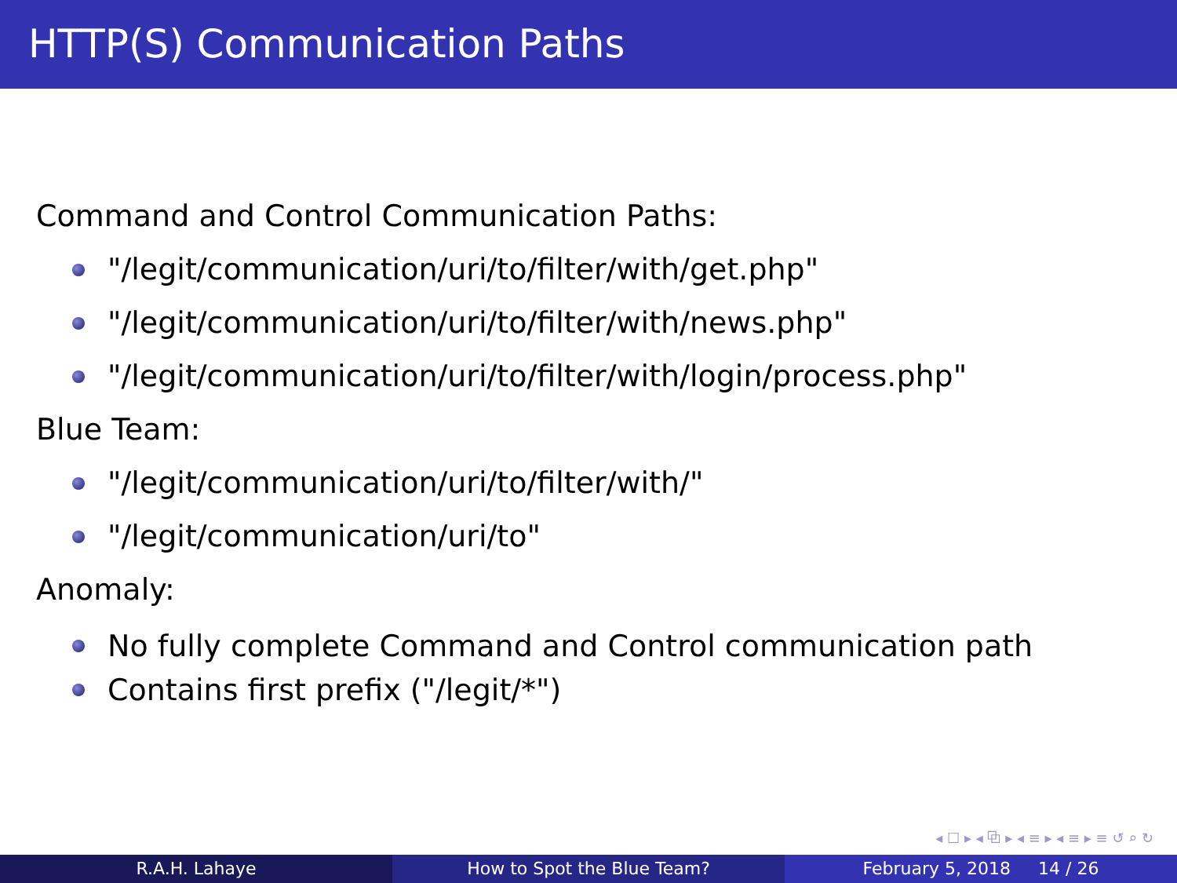HTTP(S) Communication Paths
Command and Control Communication Paths:
"/legit/communication/uri/to/filter/with/get.php"
"/legit/communication/uri/to/filter/with/news.php"
"/legit/communication/uri/to/filter/with/login/process.php"
Blue Team:
"/legit/communication/uri/to/filter/with/"
"/legit/communication/uri/to"
Anomaly:
No fully complete Command and Control communication path
Contains first prefix ("/legit/*")
◂ ☐ ▸ ◂ ⧉ ▸ ◂ ≡ ▸ ◂ ≡ ▸ ≡ ↺ ⌕ ↻
R.A.H. Lahaye How to Spot the Blue Team? February 5, 2018 14 / 26